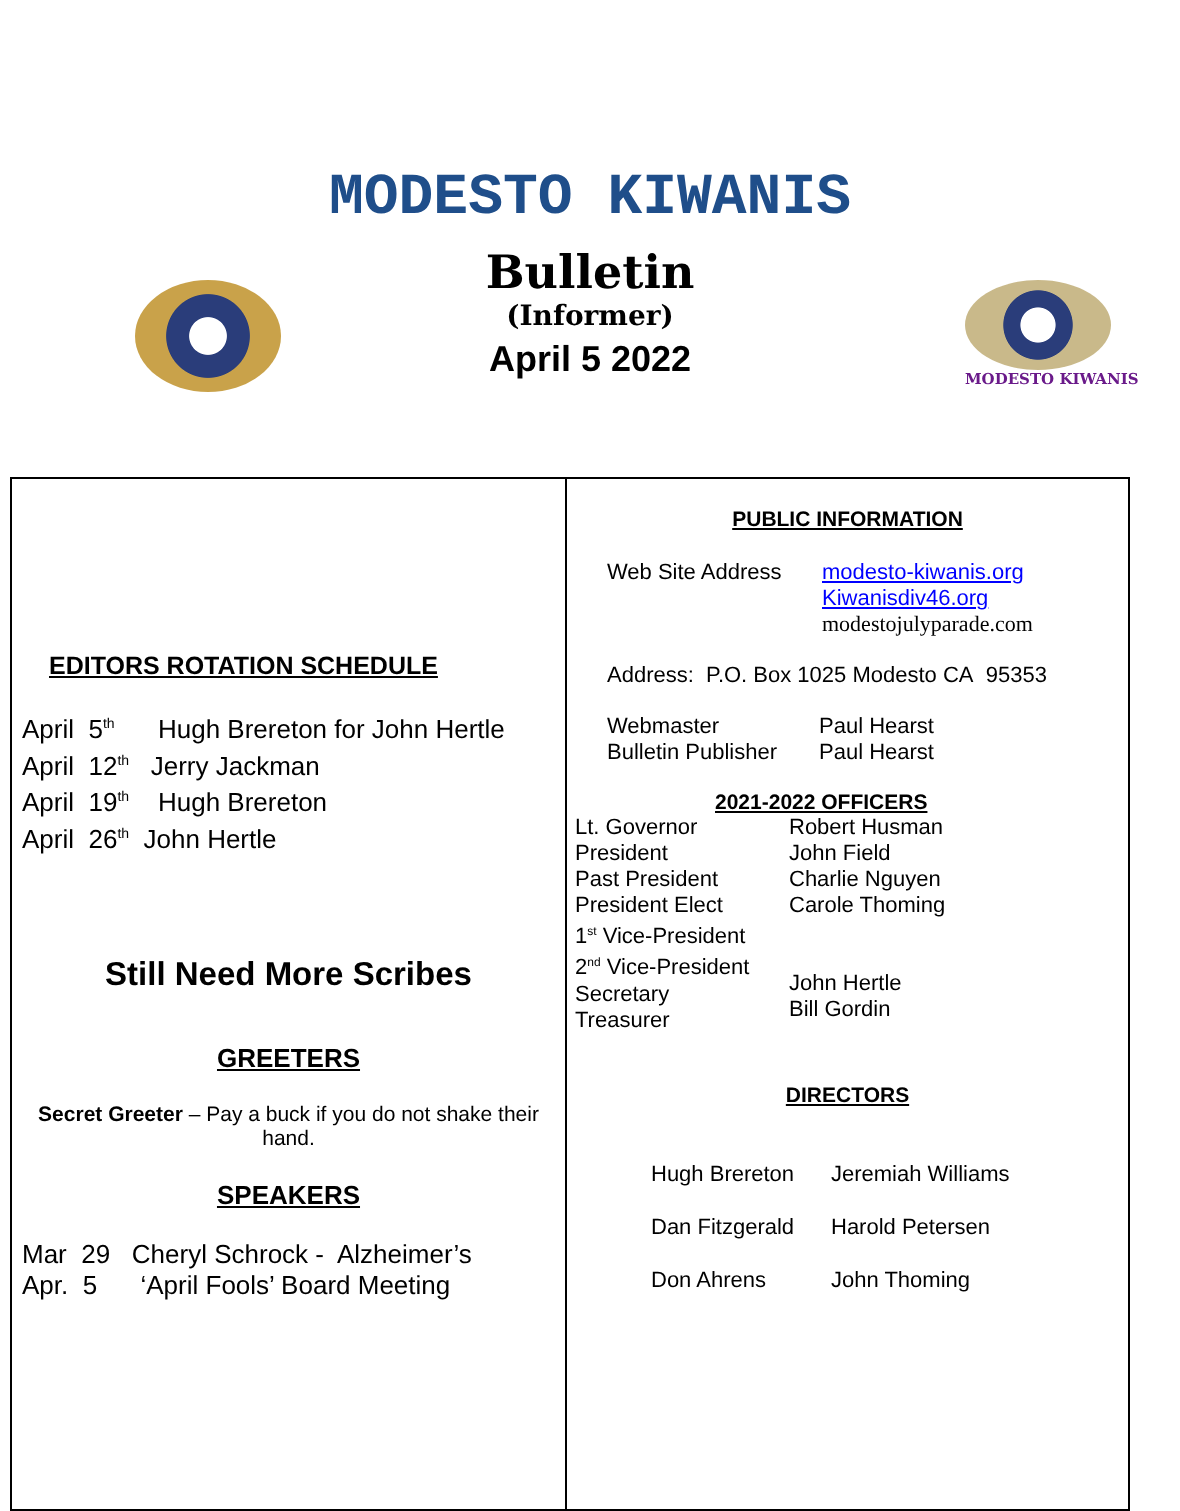MODESTO KIWANIS
Bulletin
(Informer)
April 5 2022
MODESTO KIWANIS
EDITORS ROTATION SCHEDULE
April 5<sup>th</sup> Hugh Brereton for John Hertle
April 12<sup>th</sup> Jerry Jackman
April 19<sup>th</sup> Hugh Brereton
April 26<sup>th</sup> John Hertle
Still Need More Scribes
GREETERS
Secret Greeter – Pay a buck if you do not shake their hand.
SPEAKERS
Mar 29 Cheryl Schrock - Alzheimer’s
Apr. 5 ‘April Fools’ Board Meeting
PUBLIC INFORMATION
Web Site Address modesto-kiwanis.org
Kiwanisdiv46.org
modestojulyparade.com
Address: P.O. Box 1025 Modesto CA 95353
Webmaster
Bulletin Publisher
Paul Hearst
Paul Hearst
2021-2022 OFFICERS
Lt. Governor
President
Past President
President Elect
1<sup>st</sup> Vice-President
2<sup>nd</sup> Vice-President
Secretary
Treasurer
Robert Husman
John Field
Charlie Nguyen
Carole Thoming
John Hertle
Bill Gordin
DIRECTORS
Hugh Brereton
Dan Fitzgerald
Don Ahrens
Jeremiah Williams
Harold Petersen
John Thoming